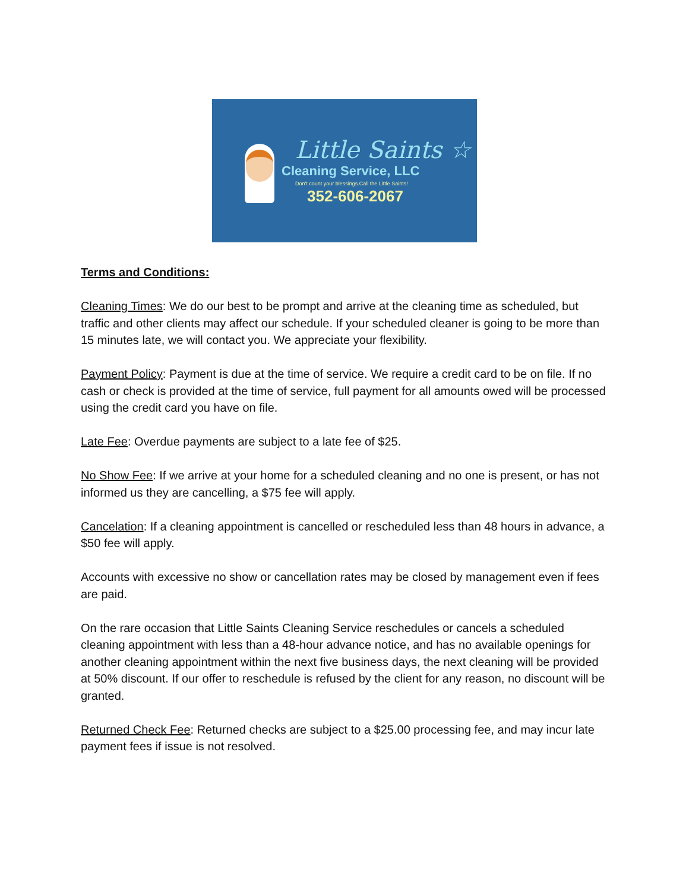Little Saints ☆
Cleaning Service, LLC
Don't count your blessings.Call the Little Saints!
352-606-2067
Terms and Conditions:
Cleaning Times: We do our best to be prompt and arrive at the cleaning time as scheduled, but traffic and other clients may affect our schedule. If your scheduled cleaner is going to be more than 15 minutes late, we will contact you. We appreciate your flexibility.
Payment Policy: Payment is due at the time of service. We require a credit card to be on file. If no cash or check is provided at the time of service, full payment for all amounts owed will be processed using the credit card you have on file.
Late Fee: Overdue payments are subject to a late fee of $25.
No Show Fee: If we arrive at your home for a scheduled cleaning and no one is present, or has not informed us they are cancelling, a $75 fee will apply.
Cancelation: If a cleaning appointment is cancelled or rescheduled less than 48 hours in advance, a $50 fee will apply.
Accounts with excessive no show or cancellation rates may be closed by management even if fees are paid.
On the rare occasion that Little Saints Cleaning Service reschedules or cancels a scheduled cleaning appointment with less than a 48-hour advance notice, and has no available openings for another cleaning appointment within the next five business days, the next cleaning will be provided at 50% discount. If our offer to reschedule is refused by the client for any reason, no discount will be granted.
Returned Check Fee: Returned checks are subject to a $25.00 processing fee, and may incur late payment fees if issue is not resolved.